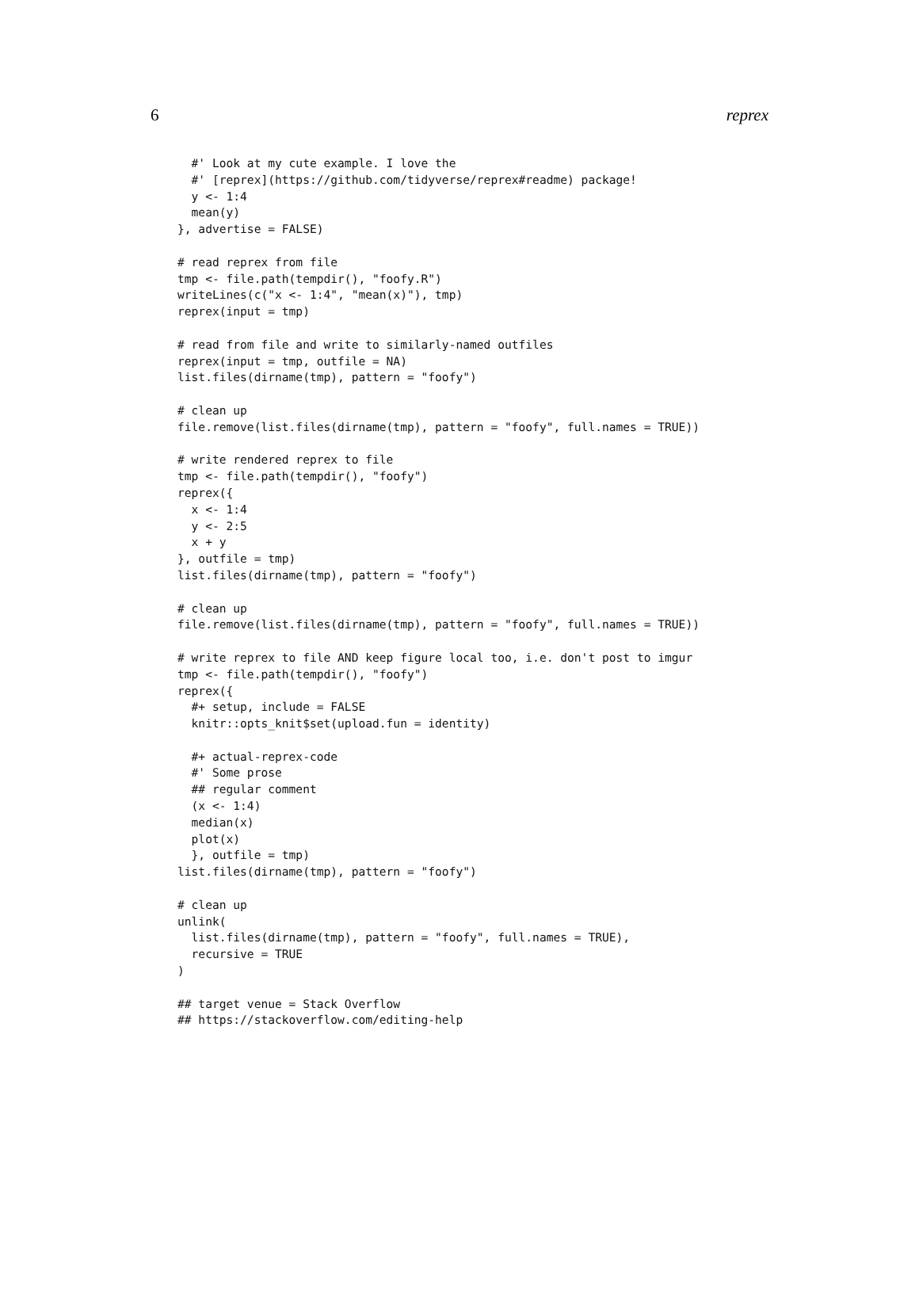6 reprex
  #' Look at my cute example. I love the
  #' [reprex](https://github.com/tidyverse/reprex#readme) package!
  y <- 1:4
  mean(y)
}, advertise = FALSE)

# read reprex from file
tmp <- file.path(tempdir(), "foofy.R")
writeLines(c("x <- 1:4", "mean(x)"), tmp)
reprex(input = tmp)

# read from file and write to similarly-named outfiles
reprex(input = tmp, outfile = NA)
list.files(dirname(tmp), pattern = "foofy")

# clean up
file.remove(list.files(dirname(tmp), pattern = "foofy", full.names = TRUE))

# write rendered reprex to file
tmp <- file.path(tempdir(), "foofy")
reprex({
  x <- 1:4
  y <- 2:5
  x + y
}, outfile = tmp)
list.files(dirname(tmp), pattern = "foofy")

# clean up
file.remove(list.files(dirname(tmp), pattern = "foofy", full.names = TRUE))

# write reprex to file AND keep figure local too, i.e. don't post to imgur
tmp <- file.path(tempdir(), "foofy")
reprex({
  #+ setup, include = FALSE
  knitr::opts_knit$set(upload.fun = identity)

  #+ actual-reprex-code
  #' Some prose
  ## regular comment
  (x <- 1:4)
  median(x)
  plot(x)
  }, outfile = tmp)
list.files(dirname(tmp), pattern = "foofy")

# clean up
unlink(
  list.files(dirname(tmp), pattern = "foofy", full.names = TRUE),
  recursive = TRUE
)

## target venue = Stack Overflow
## https://stackoverflow.com/editing-help